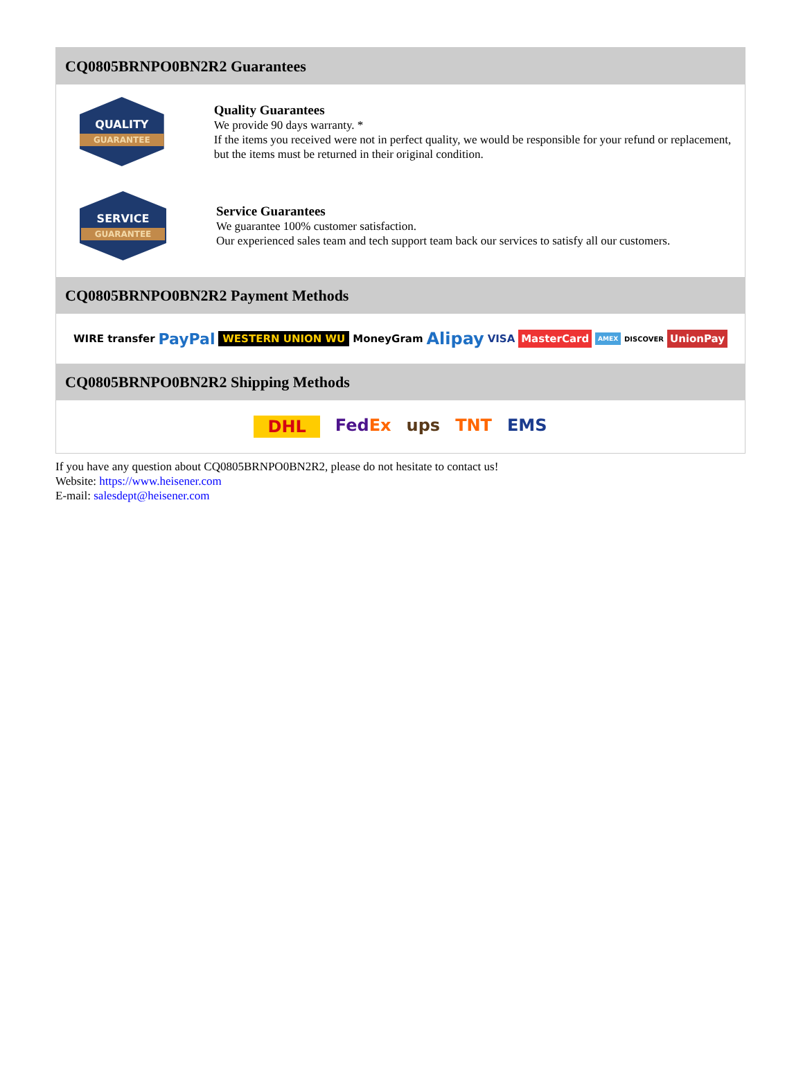CQ0805BRNPO0BN2R2 Guarantees
QUALITY
GUARANTEE
Quality Guarantees
We provide 90 days warranty. *
If the items you received were not in perfect quality, we would be responsible for your refund or replacement, but the items must be returned in their original condition.
SERVICE
GUARANTEE
Service Guarantees
We guarantee 100% customer satisfaction.
Our experienced sales team and tech support team back our services to satisfy all our customers.
CQ0805BRNPO0BN2R2 Payment Methods
WIRE transfer PayPal WESTERN UNION WU MoneyGram Alipay VISA MasterCard AMEX DISCOVER UnionPay
CQ0805BRNPO0BN2R2 Shipping Methods
DHL FedEx ups TNT EMS
If you have any question about CQ0805BRNPO0BN2R2, please do not hesitate to contact us!
Website: https://www.heisener.com
E-mail: salesdept@heisener.com